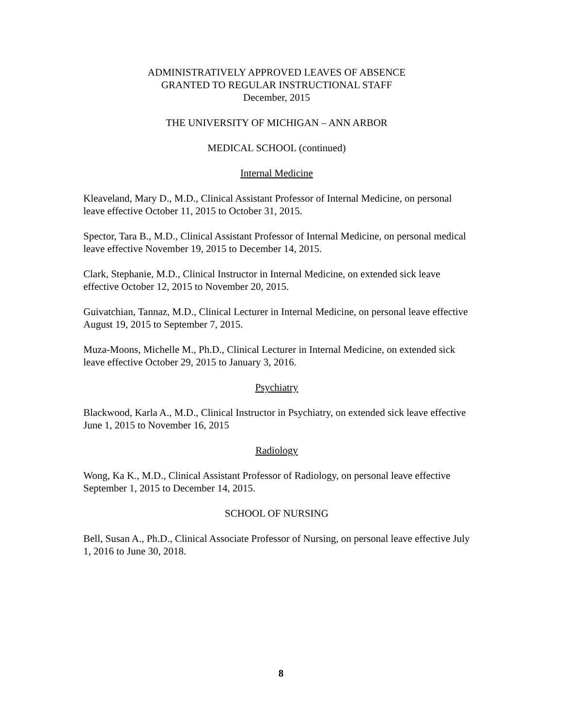ADMINISTRATIVELY APPROVED LEAVES OF ABSENCE
GRANTED TO REGULAR INSTRUCTIONAL STAFF
December, 2015
THE UNIVERSITY OF MICHIGAN – ANN ARBOR
MEDICAL SCHOOL (continued)
Internal Medicine
Kleaveland, Mary D., M.D., Clinical Assistant Professor of Internal Medicine, on personal leave effective October 11, 2015 to October 31, 2015.
Spector, Tara B., M.D., Clinical Assistant Professor of Internal Medicine, on personal medical leave effective November 19, 2015 to December 14, 2015.
Clark, Stephanie, M.D., Clinical Instructor in Internal Medicine, on extended sick leave effective October 12, 2015 to November 20, 2015.
Guivatchian, Tannaz, M.D., Clinical Lecturer in Internal Medicine, on personal leave effective August 19, 2015 to September 7, 2015.
Muza-Moons, Michelle M., Ph.D., Clinical Lecturer in Internal Medicine, on extended sick leave effective October 29, 2015 to January 3, 2016.
Psychiatry
Blackwood, Karla A., M.D., Clinical Instructor in Psychiatry, on extended sick leave effective June 1, 2015 to November 16, 2015
Radiology
Wong, Ka K., M.D., Clinical Assistant Professor of Radiology, on personal leave effective September 1, 2015 to December 14, 2015.
SCHOOL OF NURSING
Bell, Susan A., Ph.D., Clinical Associate Professor of Nursing, on personal leave effective July 1, 2016 to June 30, 2018.
8